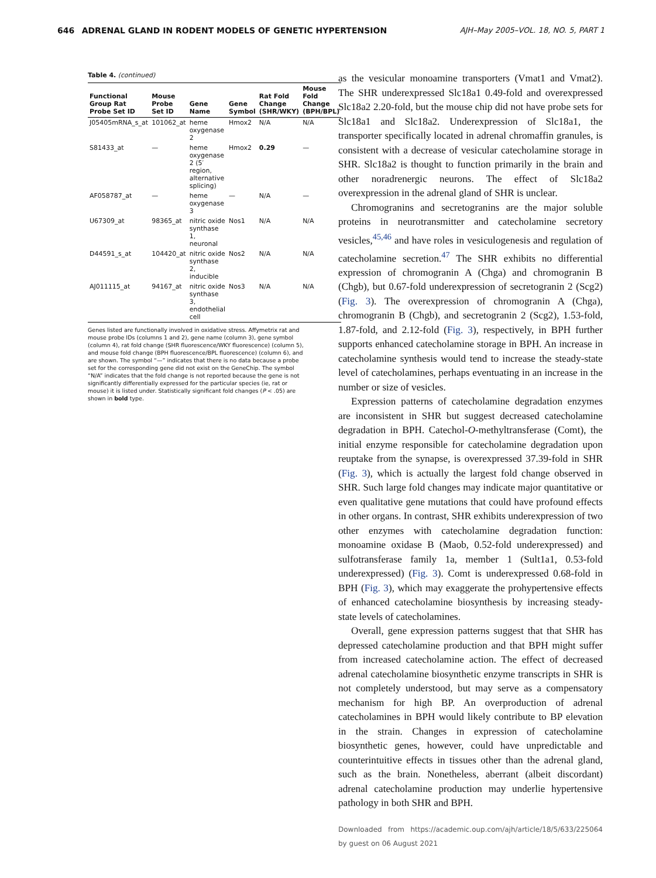646 ADRENAL GLAND IN RODENT MODELS OF GENETIC HYPERTENSION AJH–May 2005–VOL. 18, NO. 5, PART 1
Table 4. (continued)
| Functional Group Rat Probe Set ID | Mouse Probe Set ID | Gene Name | Gene Symbol | Rat Fold Change (SHR/WKY) | Mouse Fold Change (BPH/BPL) |
| --- | --- | --- | --- | --- | --- |
| J05405mRNA_s_at | 101062_at | heme oxygenase 2 | Hmox2 | N/A | N/A |
| S81433_at | — | heme oxygenase 2 (5′ region, alternative splicing) | Hmox2 | 0.29 | — |
| AF058787_at | — | heme oxygenase 3 | — | N/A | — |
| U67309_at | 98365_at | nitric oxide synthase 1, neuronal | Nos1 | N/A | N/A |
| D44591_s_at | 104420_at | nitric oxide synthase 2, inducible | Nos2 | N/A | N/A |
| AJ011115_at | 94167_at | nitric oxide synthase 3, endothelial cell | Nos3 | N/A | N/A |
Genes listed are functionally involved in oxidative stress. Affymetrix rat and mouse probe IDs (columns 1 and 2), gene name (column 3), gene symbol (column 4), rat fold change (SHR fluorescence/WKY fluorescence) (column 5), and mouse fold change (BPH fluorescence/BPL fluorescence) (column 6), and are shown. The symbol “—” indicates that there is no data because a probe set for the corresponding gene did not exist on the GeneChip. The symbol “N/A” indicates that the fold change is not reported because the gene is not significantly differentially expressed for the particular species (ie, rat or mouse) it is listed under. Statistically significant fold changes (P < .05) are shown in bold type.
as the vesicular monoamine transporters (Vmat1 and Vmat2). The SHR underexpressed Slc18a1 0.49-fold and overexpressed Slc18a2 2.20-fold, but the mouse chip did not have probe sets for Slc18a1 and Slc18a2. Underexpression of Slc18a1, the transporter specifically located in adrenal chromaffin granules, is consistent with a decrease of vesicular catecholamine storage in SHR. Slc18a2 is thought to function primarily in the brain and other noradrenergic neurons. The effect of Slc18a2 overexpression in the adrenal gland of SHR is unclear.
Chromogranins and secretogranins are the major soluble proteins in neurotransmitter and catecholamine secretory vesicles,<sup>45,46</sup> and have roles in vesiculogenesis and regulation of catecholamine secretion.<sup>47</sup> The SHR exhibits no differential expression of chromogranin A (Chga) and chromogranin B (Chgb), but 0.67-fold underexpression of secretogranin 2 (Scg2) (Fig. 3). The overexpression of chromogranin A (Chga), chromogranin B (Chgb), and secretogranin 2 (Scg2), 1.53-fold, 1.87-fold, and 2.12-fold (Fig. 3), respectively, in BPH further supports enhanced catecholamine storage in BPH. An increase in catecholamine synthesis would tend to increase the steady-state level of catecholamines, perhaps eventuating in an increase in the number or size of vesicles.
Expression patterns of catecholamine degradation enzymes are inconsistent in SHR but suggest decreased catecholamine degradation in BPH. Catechol-O-methyltransferase (Comt), the initial enzyme responsible for catecholamine degradation upon reuptake from the synapse, is overexpressed 37.39-fold in SHR (Fig. 3), which is actually the largest fold change observed in SHR. Such large fold changes may indicate major quantitative or even qualitative gene mutations that could have profound effects in other organs. In contrast, SHR exhibits underexpression of two other enzymes with catecholamine degradation function: monoamine oxidase B (Maob, 0.52-fold underexpressed) and sulfotransferase family 1a, member 1 (Sult1a1, 0.53-fold underexpressed) (Fig. 3). Comt is underexpressed 0.68-fold in BPH (Fig. 3), which may exaggerate the prohypertensive effects of enhanced catecholamine biosynthesis by increasing steady-state levels of catecholamines.
Overall, gene expression patterns suggest that that SHR has depressed catecholamine production and that BPH might suffer from increased catecholamine action. The effect of decreased adrenal catecholamine biosynthetic enzyme transcripts in SHR is not completely understood, but may serve as a compensatory mechanism for high BP. An overproduction of adrenal catecholamines in BPH would likely contribute to BP elevation in the strain. Changes in expression of catecholamine biosynthetic genes, however, could have unpredictable and counterintuitive effects in tissues other than the adrenal gland, such as the brain. Nonetheless, aberrant (albeit discordant) adrenal catecholamine production may underlie hypertensive pathology in both SHR and BPH.
Downloaded from https://academic.oup.com/ajh/article/18/5/633/225064 by guest on 06 August 2021